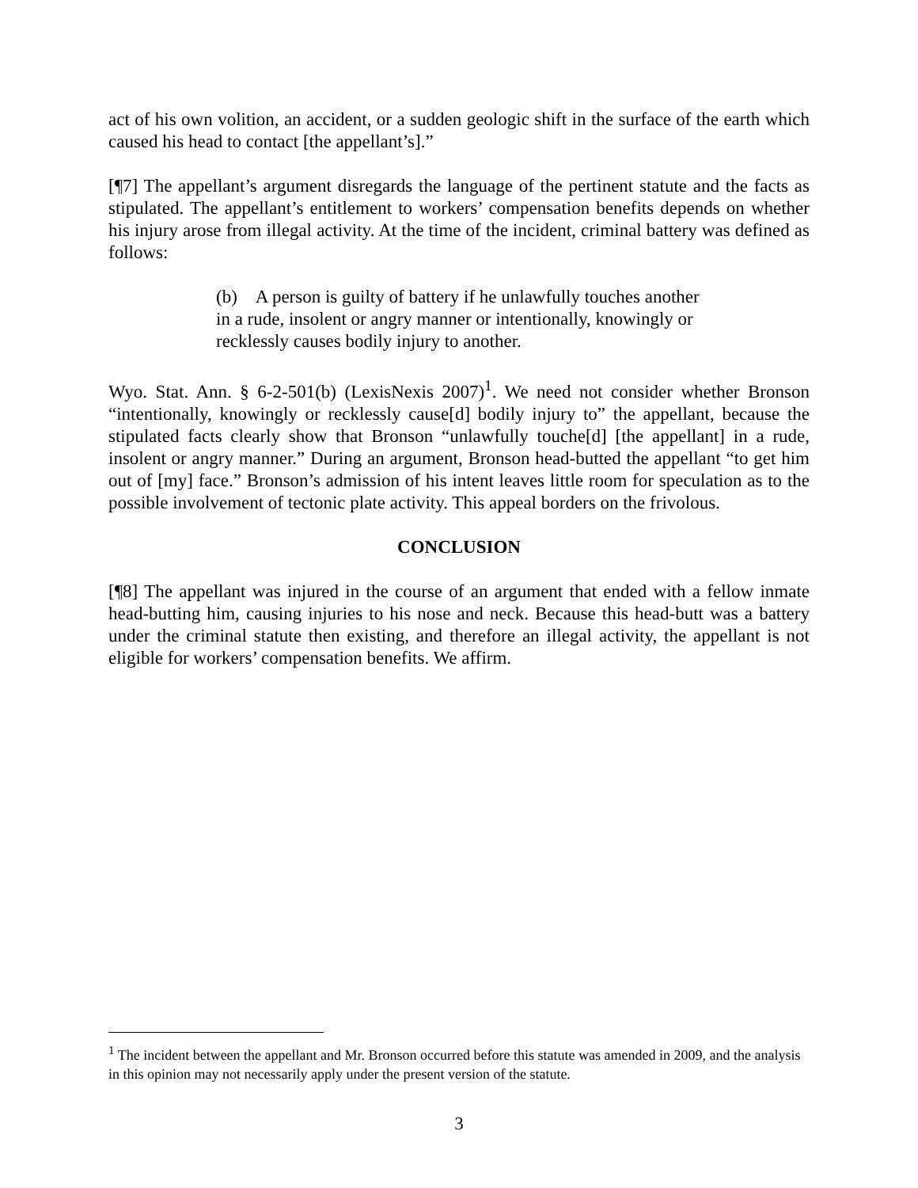act of his own volition, an accident, or a sudden geologic shift in the surface of the earth which caused his head to contact [the appellant’s].”
[¶7] The appellant’s argument disregards the language of the pertinent statute and the facts as stipulated. The appellant’s entitlement to workers’ compensation benefits depends on whether his injury arose from illegal activity. At the time of the incident, criminal battery was defined as follows:
(b) A person is guilty of battery if he unlawfully touches another in a rude, insolent or angry manner or intentionally, knowingly or recklessly causes bodily injury to another.
Wyo. Stat. Ann. § 6-2-501(b) (LexisNexis 2007)<sup>1</sup>. We need not consider whether Bronson “intentionally, knowingly or recklessly cause[d] bodily injury to” the appellant, because the stipulated facts clearly show that Bronson “unlawfully touche[d] [the appellant] in a rude, insolent or angry manner.” During an argument, Bronson head-butted the appellant “to get him out of [my] face.” Bronson’s admission of his intent leaves little room for speculation as to the possible involvement of tectonic plate activity. This appeal borders on the frivolous.
CONCLUSION
[¶8] The appellant was injured in the course of an argument that ended with a fellow inmate head-butting him, causing injuries to his nose and neck. Because this head-butt was a battery under the criminal statute then existing, and therefore an illegal activity, the appellant is not eligible for workers’ compensation benefits. We affirm.
<sup>1</sup> The incident between the appellant and Mr. Bronson occurred before this statute was amended in 2009, and the analysis in this opinion may not necessarily apply under the present version of the statute.
3